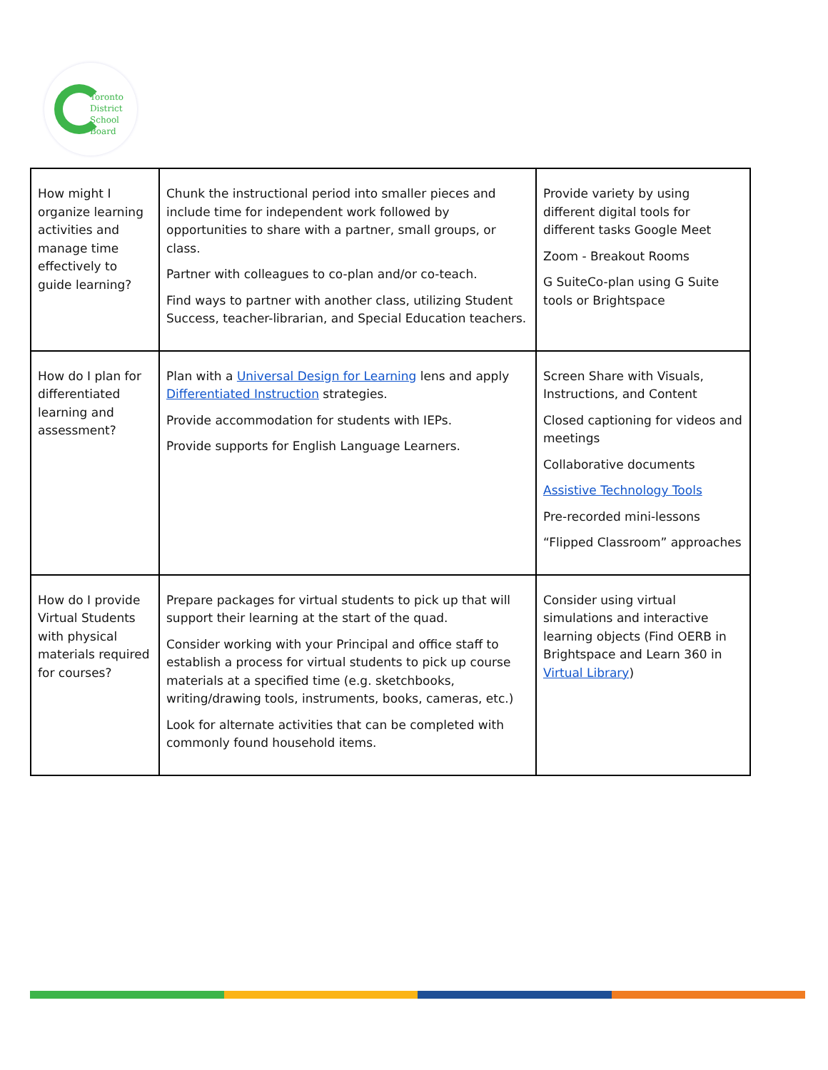Toronto
District
School
Board
| How might I organize learning activities and manage time effectively to guide learning? | Chunk the instructional period into smaller pieces and include time for independent work followed by opportunities to share with a partner, small groups, or class. Partner with colleagues to co-plan and/or co-teach. Find ways to partner with another class, utilizing Student Success, teacher-librarian, and Special Education teachers. | Provide variety by using different digital tools for different tasks Google Meet Zoom - Breakout Rooms G SuiteCo-plan using G Suite tools or Brightspace |
| How do I plan for differentiated learning and assessment? | Plan with a Universal Design for Learning lens and apply Differentiated Instruction strategies. Provide accommodation for students with IEPs. Provide supports for English Language Learners. | Screen Share with Visuals, Instructions, and Content Closed captioning for videos and meetings Collaborative documents Assistive Technology Tools Pre-recorded mini-lessons “Flipped Classroom” approaches |
| How do I provide Virtual Students with physical materials required for courses? | Prepare packages for virtual students to pick up that will support their learning at the start of the quad. Consider working with your Principal and office staff to establish a process for virtual students to pick up course materials at a specified time (e.g. sketchbooks, writing/drawing tools, instruments, books, cameras, etc.) Look for alternate activities that can be completed with commonly found household items. | Consider using virtual simulations and interactive learning objects (Find OERB in Brightspace and Learn 360 in Virtual Library ) |